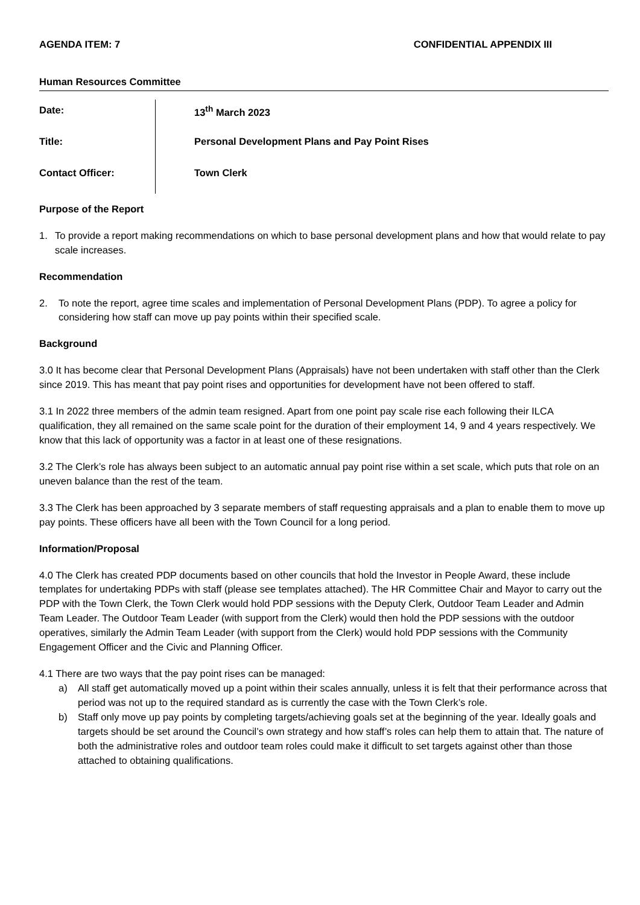AGENDA ITEM: 7 CONFIDENTIAL APPENDIX III
Human Resources Committee
Date:
13<sup>th</sup> March 2023
Title:
Personal Development Plans and Pay Point Rises
Contact Officer:
Town Clerk
Purpose of the Report
1. To provide a report making recommendations on which to base personal development plans and how that would relate to pay scale increases.
Recommendation
2. To note the report, agree time scales and implementation of Personal Development Plans (PDP). To agree a policy for considering how staff can move up pay points within their specified scale.
Background
3.0 It has become clear that Personal Development Plans (Appraisals) have not been undertaken with staff other than the Clerk since 2019. This has meant that pay point rises and opportunities for development have not been offered to staff.
3.1 In 2022 three members of the admin team resigned. Apart from one point pay scale rise each following their ILCA qualification, they all remained on the same scale point for the duration of their employment 14, 9 and 4 years respectively. We know that this lack of opportunity was a factor in at least one of these resignations.
3.2 The Clerk’s role has always been subject to an automatic annual pay point rise within a set scale, which puts that role on an uneven balance than the rest of the team.
3.3 The Clerk has been approached by 3 separate members of staff requesting appraisals and a plan to enable them to move up pay points. These officers have all been with the Town Council for a long period.
Information/Proposal
4.0 The Clerk has created PDP documents based on other councils that hold the Investor in People Award, these include templates for undertaking PDPs with staff (please see templates attached). The HR Committee Chair and Mayor to carry out the PDP with the Town Clerk, the Town Clerk would hold PDP sessions with the Deputy Clerk, Outdoor Team Leader and Admin Team Leader. The Outdoor Team Leader (with support from the Clerk) would then hold the PDP sessions with the outdoor operatives, similarly the Admin Team Leader (with support from the Clerk) would hold PDP sessions with the Community Engagement Officer and the Civic and Planning Officer.
4.1 There are two ways that the pay point rises can be managed:
a) All staff get automatically moved up a point within their scales annually, unless it is felt that their performance across that period was not up to the required standard as is currently the case with the Town Clerk’s role.
b) Staff only move up pay points by completing targets/achieving goals set at the beginning of the year. Ideally goals and targets should be set around the Council’s own strategy and how staff’s roles can help them to attain that. The nature of both the administrative roles and outdoor team roles could make it difficult to set targets against other than those attached to obtaining qualifications.